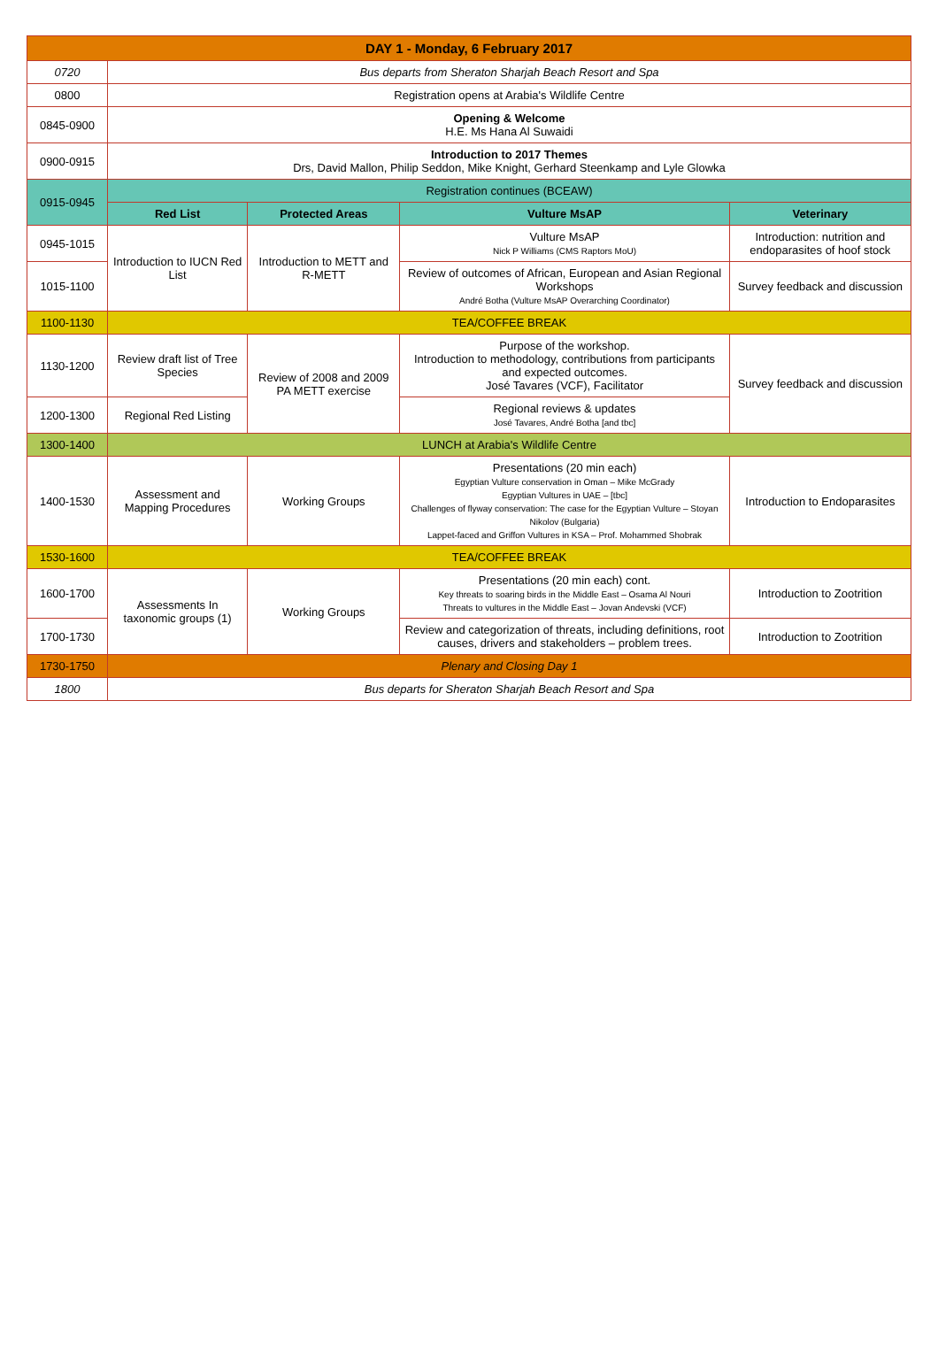| DAY 1 - Monday, 6 February 2017 | | | | |
| --- | --- | --- | --- | --- |
| 0720 | Bus departs from Sheraton Sharjah Beach Resort and Spa | | | |
| 0800 | Registration opens at Arabia's Wildlife Centre | | | |
| 0845-0900 | Opening & Welcome H.E. Ms Hana Al Suwaidi | | | |
| 0900-0915 | Introduction to 2017 Themes Drs, David Mallon, Philip Seddon, Mike Knight, Gerhard Steenkamp and Lyle Glowka | | | |
| 0915-0945 | Registration continues (BCEAW) | | | |
| | Red List | Protected Areas | Vulture MsAP | Veterinary |
| 0945-1015 | Introduction to IUCN Red List | Introduction to METT and R-METT | Vulture MsAP Nick P Williams (CMS Raptors MoU) | Introduction: nutrition and endoparasites of hoof stock |
| 1015-1100 | | | Review of outcomes of African, European and Asian Regional Workshops André Botha (Vulture MsAP Overarching Coordinator) | Survey feedback and discussion |
| 1100-1130 | TEA/COFFEE BREAK | | | |
| 1130-1200 | Review draft list of Tree Species | Review of 2008 and 2009 PA METT exercise | Purpose of the workshop. Introduction to methodology, contributions from participants and expected outcomes. José Tavares (VCF), Facilitator | Survey feedback and discussion |
| 1200-1300 | Regional Red Listing | | Regional reviews & updates José Tavares, André Botha [and tbc] | |
| 1300-1400 | LUNCH at Arabia's Wildlife Centre | | | |
| 1400-1530 | Assessment and Mapping Procedures | Working Groups | Presentations (20 min each) Egyptian Vulture conservation in Oman – Mike McGrady Egyptian Vultures in UAE – [tbc] Challenges of flyway conservation: The case for the Egyptian Vulture – Stoyan Nikolov (Bulgaria) Lappet-faced and Griffon Vultures in KSA – Prof. Mohammed Shobrak | Introduction to Endoparasites |
| 1530-1600 | TEA/COFFEE BREAK | | | |
| 1600-1700 | Assessments In taxonomic groups (1) | Working Groups | Presentations (20 min each) cont. Key threats to soaring birds in the Middle East – Osama Al Nouri Threats to vultures in the Middle East – Jovan Andevski (VCF) | Introduction to Zootrition |
| 1700-1730 | | | Review and categorization of threats, including definitions, root causes, drivers and stakeholders – problem trees. | Introduction to Zootrition |
| 1730-1750 | Plenary and Closing Day 1 | | | |
| 1800 | Bus departs for Sheraton Sharjah Beach Resort and Spa | | | |